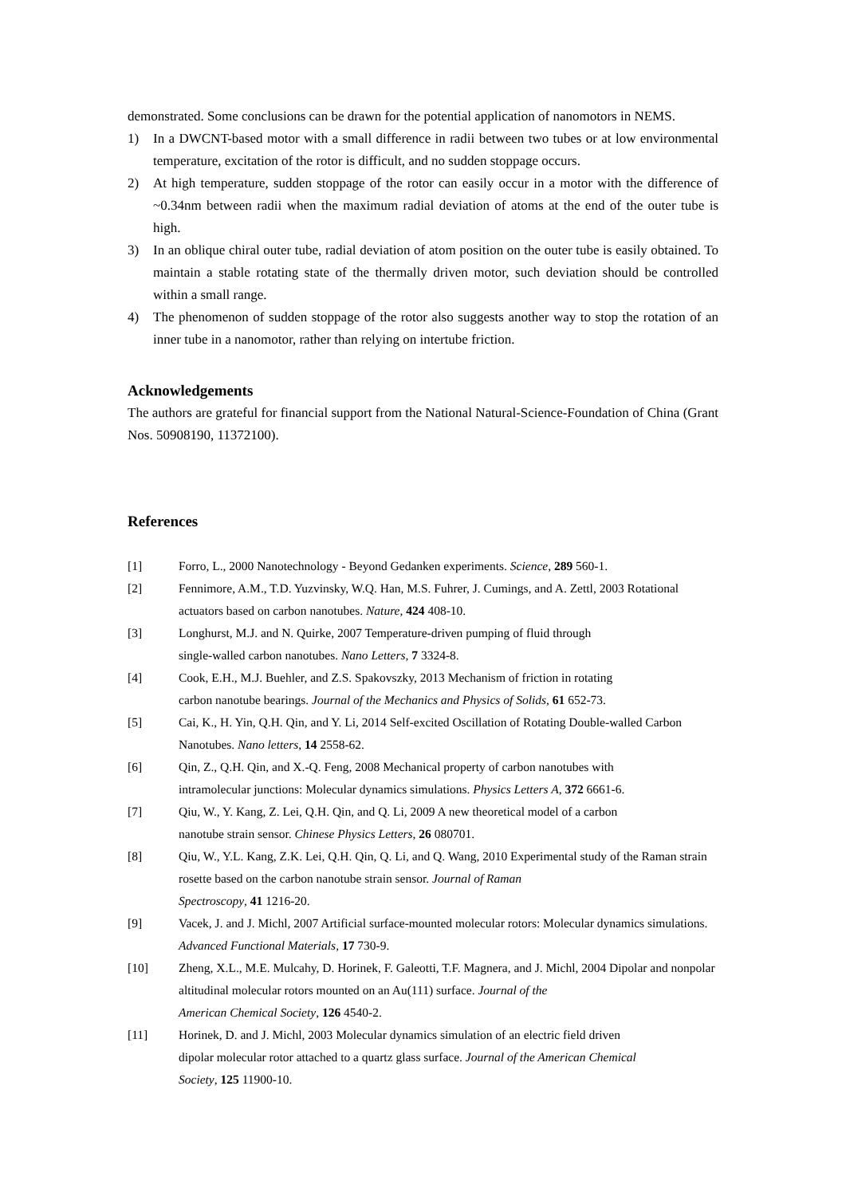demonstrated. Some conclusions can be drawn for the potential application of nanomotors in NEMS.
1) In a DWCNT-based motor with a small difference in radii between two tubes or at low environmental temperature, excitation of the rotor is difficult, and no sudden stoppage occurs.
2) At high temperature, sudden stoppage of the rotor can easily occur in a motor with the difference of ~0.34nm between radii when the maximum radial deviation of atoms at the end of the outer tube is high.
3) In an oblique chiral outer tube, radial deviation of atom position on the outer tube is easily obtained. To maintain a stable rotating state of the thermally driven motor, such deviation should be controlled within a small range.
4) The phenomenon of sudden stoppage of the rotor also suggests another way to stop the rotation of an inner tube in a nanomotor, rather than relying on intertube friction.
Acknowledgements
The authors are grateful for financial support from the National Natural-Science-Foundation of China (Grant Nos. 50908190, 11372100).
References
[1] Forro, L., 2000 Nanotechnology - Beyond Gedanken experiments. Science, 289 560-1.
[2] Fennimore, A.M., T.D. Yuzvinsky, W.Q. Han, M.S. Fuhrer, J. Cumings, and A. Zettl, 2003 Rotational actuators based on carbon nanotubes. Nature, 424 408-10.
[3] Longhurst, M.J. and N. Quirke, 2007 Temperature-driven pumping of fluid through
single-walled carbon nanotubes. Nano Letters, 7 3324-8.
[4] Cook, E.H., M.J. Buehler, and Z.S. Spakovszky, 2013 Mechanism of friction in rotating
carbon nanotube bearings. Journal of the Mechanics and Physics of Solids, 61 652-73.
[5] Cai, K., H. Yin, Q.H. Qin, and Y. Li, 2014 Self-excited Oscillation of Rotating Double-walled Carbon Nanotubes. Nano letters, 14 2558-62.
[6] Qin, Z., Q.H. Qin, and X.-Q. Feng, 2008 Mechanical property of carbon nanotubes with
intramolecular junctions: Molecular dynamics simulations. Physics Letters A, 372 6661-6.
[7] Qiu, W., Y. Kang, Z. Lei, Q.H. Qin, and Q. Li, 2009 A new theoretical model of a carbon
nanotube strain sensor. Chinese Physics Letters, 26 080701.
[8] Qiu, W., Y.L. Kang, Z.K. Lei, Q.H. Qin, Q. Li, and Q. Wang, 2010 Experimental study of the Raman strain rosette based on the carbon nanotube strain sensor. Journal of Raman
Spectroscopy, 41 1216-20.
[9] Vacek, J. and J. Michl, 2007 Artificial surface-mounted molecular rotors: Molecular dynamics simulations. Advanced Functional Materials, 17 730-9.
[10] Zheng, X.L., M.E. Mulcahy, D. Horinek, F. Galeotti, T.F. Magnera, and J. Michl, 2004 Dipolar and nonpolar altitudinal molecular rotors mounted on an Au(111) surface. Journal of the
American Chemical Society, 126 4540-2.
[11] Horinek, D. and J. Michl, 2003 Molecular dynamics simulation of an electric field driven
dipolar molecular rotor attached to a quartz glass surface. Journal of the American Chemical
Society, 125 11900-10.